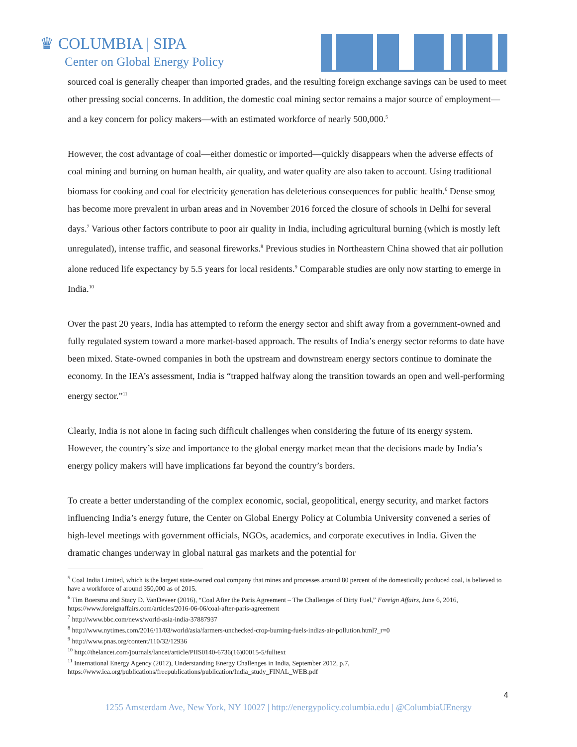♛ COLUMBIA | SIPA
Center on Global Energy Policy
sourced coal is generally cheaper than imported grades, and the resulting foreign exchange savings can be used to meet other pressing social concerns. In addition, the domestic coal mining sector remains a major source of employment—and a key concern for policy makers—with an estimated workforce of nearly 500,000.<sup>5</sup>
However, the cost advantage of coal—either domestic or imported—quickly disappears when the adverse effects of coal mining and burning on human health, air quality, and water quality are also taken to account. Using traditional biomass for cooking and coal for electricity generation has deleterious consequences for public health.<sup>6</sup> Dense smog has become more prevalent in urban areas and in November 2016 forced the closure of schools in Delhi for several days.<sup>7</sup> Various other factors contribute to poor air quality in India, including agricultural burning (which is mostly left unregulated), intense traffic, and seasonal fireworks.<sup>8</sup> Previous studies in Northeastern China showed that air pollution alone reduced life expectancy by 5.5 years for local residents.<sup>9</sup> Comparable studies are only now starting to emerge in India.<sup>10</sup>
Over the past 20 years, India has attempted to reform the energy sector and shift away from a government-owned and fully regulated system toward a more market-based approach. The results of India’s energy sector reforms to date have been mixed. State-owned companies in both the upstream and downstream energy sectors continue to dominate the economy. In the IEA’s assessment, India is “trapped halfway along the transition towards an open and well-performing energy sector.”<sup>11</sup>
Clearly, India is not alone in facing such difficult challenges when considering the future of its energy system. However, the country’s size and importance to the global energy market mean that the decisions made by India’s energy policy makers will have implications far beyond the country’s borders.
To create a better understanding of the complex economic, social, geopolitical, energy security, and market factors influencing India’s energy future, the Center on Global Energy Policy at Columbia University convened a series of high-level meetings with government officials, NGOs, academics, and corporate executives in India. Given the dramatic changes underway in global natural gas markets and the potential for
<sup>5</sup> Coal India Limited, which is the largest state-owned coal company that mines and processes around 80 percent of the domestically produced coal, is believed to have a workforce of around 350,000 as of 2015.
<sup>6</sup> Tim Boersma and Stacy D. VanDeveer (2016), “Coal After the Paris Agreement – The Challenges of Dirty Fuel,” Foreign Affairs, June 6, 2016, https://www.foreignaffairs.com/articles/2016-06-06/coal-after-paris-agreement
<sup>7</sup> http://www.bbc.com/news/world-asia-india-37887937
<sup>8</sup> http://www.nytimes.com/2016/11/03/world/asia/farmers-unchecked-crop-burning-fuels-indias-air-pollution.html?_r=0
<sup>9</sup> http://www.pnas.org/content/110/32/12936
<sup>10</sup> http://thelancet.com/journals/lancet/article/PIIS0140-6736(16)00015-5/fulltext
<sup>11</sup> International Energy Agency (2012), Understanding Energy Challenges in India, September 2012, p.7, https://www.iea.org/publications/freepublications/publication/India_study_FINAL_WEB.pdf
4
1255 Amsterdam Ave, New York, NY 10027 | http://energypolicy.columbia.edu | @ColumbiaUEnergy